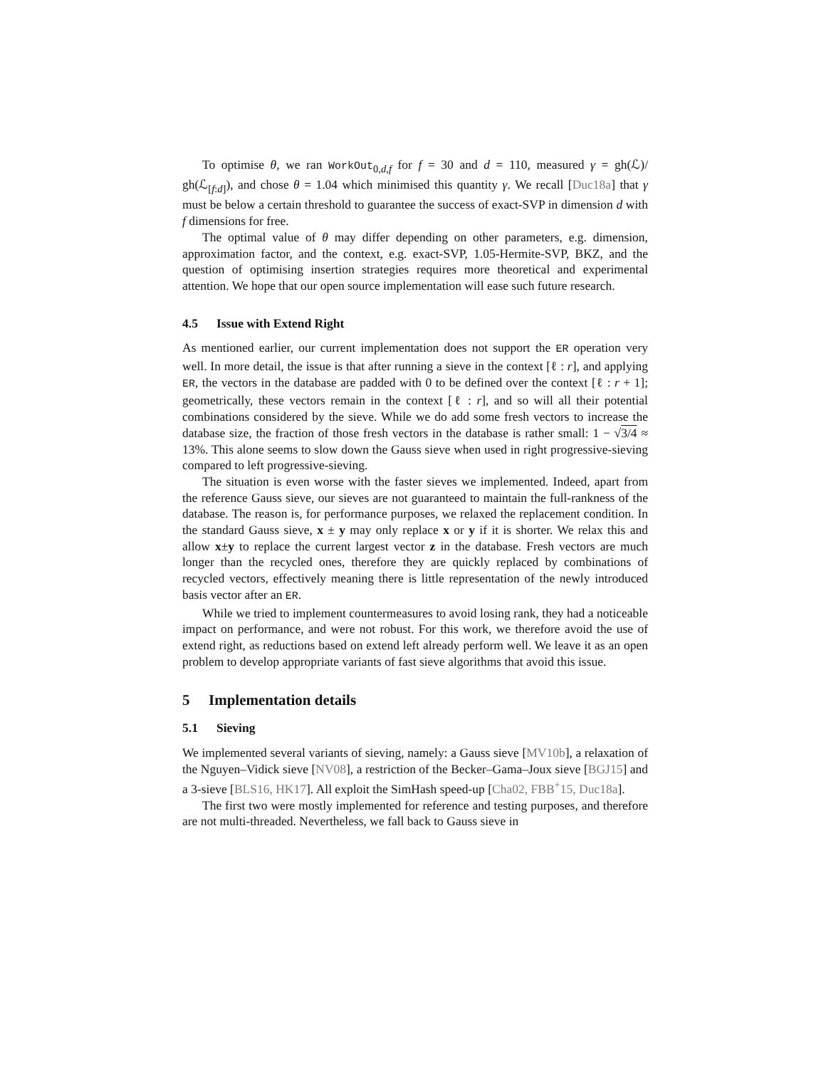To optimise θ, we ran WorkOut<sub>0,d,f</sub> for f = 30 and d = 110, measured γ = gh(ℒ)/ gh(ℒ<sub>[f:d]</sub>), and chose θ = 1.04 which minimised this quantity γ. We recall [Duc18a] that γ must be below a certain threshold to guarantee the success of exact-SVP in dimension d with f dimensions for free.
The optimal value of θ may differ depending on other parameters, e.g. dimension, approximation factor, and the context, e.g. exact-SVP, 1.05-Hermite-SVP, BKZ, and the question of optimising insertion strategies requires more theoretical and experimental attention. We hope that our open source implementation will ease such future research.
4.5 Issue with Extend Right
As mentioned earlier, our current implementation does not support the ER operation very well. In more detail, the issue is that after running a sieve in the context [ℓ : r], and applying ER, the vectors in the database are padded with 0 to be defined over the context [ℓ : r + 1]; geometrically, these vectors remain in the context [ℓ : r], and so will all their potential combinations considered by the sieve. While we do add some fresh vectors to increase the database size, the fraction of those fresh vectors in the database is rather small: 1 − √3/4 ≈ 13%. This alone seems to slow down the Gauss sieve when used in right progressive-sieving compared to left progressive-sieving.
The situation is even worse with the faster sieves we implemented. Indeed, apart from the reference Gauss sieve, our sieves are not guaranteed to maintain the full-rankness of the database. The reason is, for performance purposes, we relaxed the replacement condition. In the standard Gauss sieve, x ± y may only replace x or y if it is shorter. We relax this and allow x±y to replace the current largest vector z in the database. Fresh vectors are much longer than the recycled ones, therefore they are quickly replaced by combinations of recycled vectors, effectively meaning there is little representation of the newly introduced basis vector after an ER.
While we tried to implement countermeasures to avoid losing rank, they had a noticeable impact on performance, and were not robust. For this work, we therefore avoid the use of extend right, as reductions based on extend left already perform well. We leave it as an open problem to develop appropriate variants of fast sieve algorithms that avoid this issue.
5 Implementation details
5.1 Sieving
We implemented several variants of sieving, namely: a Gauss sieve [MV10b], a relaxation of the Nguyen–Vidick sieve [NV08], a restriction of the Becker–Gama–Joux sieve [BGJ15] and a 3-sieve [BLS16, HK17]. All exploit the SimHash speed-up [Cha02, FBB<sup>+</sup>15, Duc18a].
The first two were mostly implemented for reference and testing purposes, and therefore are not multi-threaded. Nevertheless, we fall back to Gauss sieve in